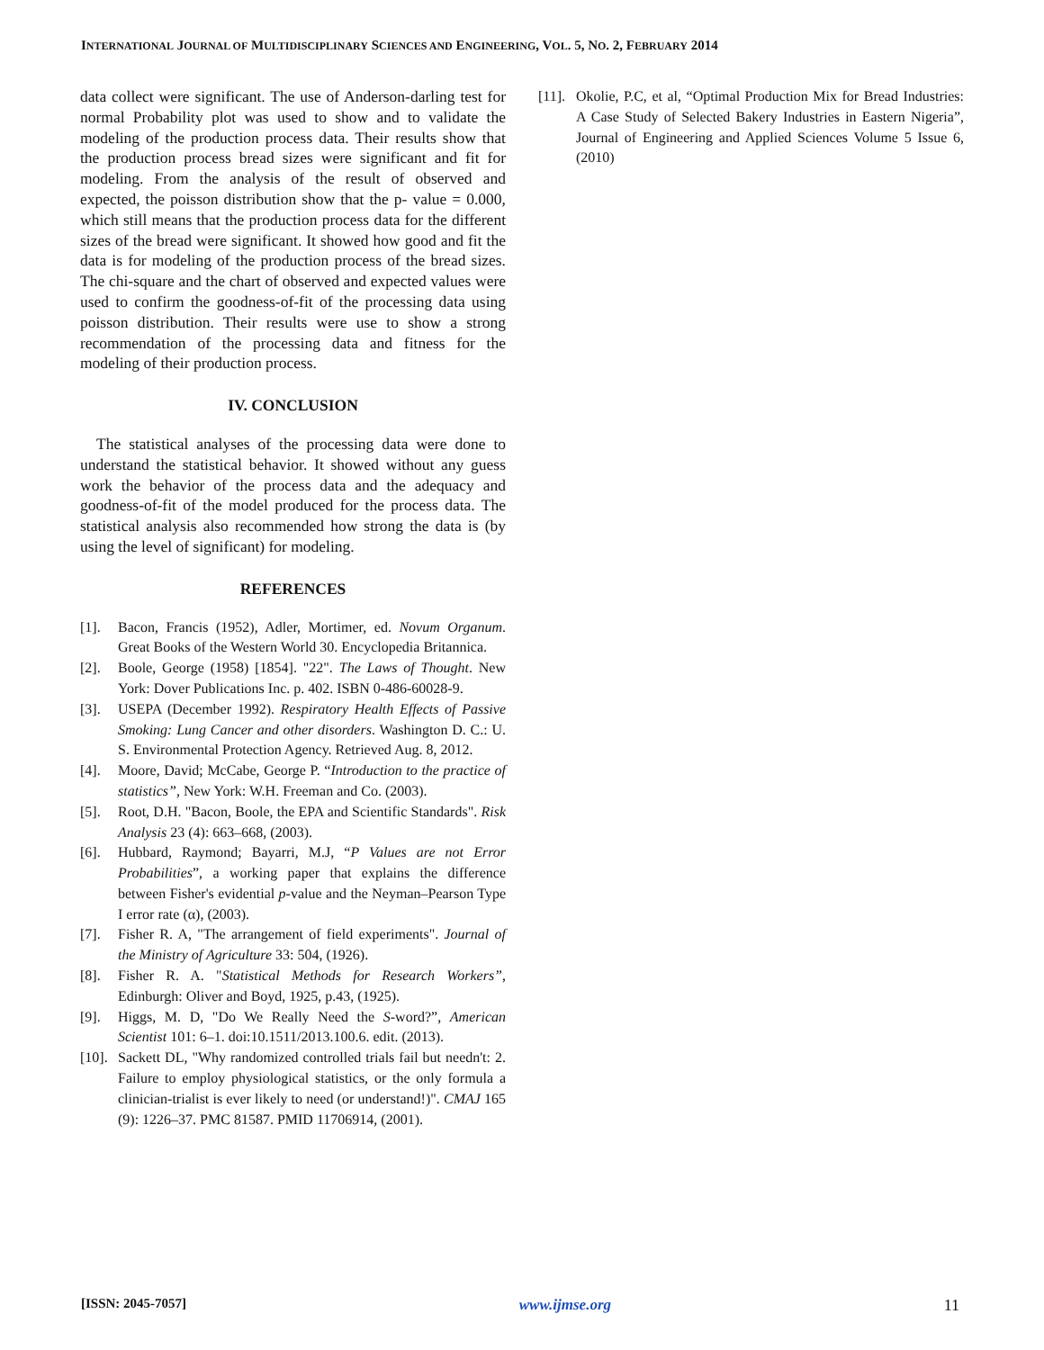INTERNATIONAL JOURNAL OF MULTIDISCIPLINARY SCIENCES AND ENGINEERING, VOL. 5, NO. 2, FEBRUARY 2014
data collect were significant. The use of Anderson-darling test for normal Probability plot was used to show and to validate the modeling of the production process data. Their results show that the production process bread sizes were significant and fit for modeling. From the analysis of the result of observed and expected, the poisson distribution show that the p- value = 0.000, which still means that the production process data for the different sizes of the bread were significant. It showed how good and fit the data is for modeling of the production process of the bread sizes. The chi-square and the chart of observed and expected values were used to confirm the goodness-of-fit of the processing data using poisson distribution. Their results were use to show a strong recommendation of the processing data and fitness for the modeling of their production process.
IV. CONCLUSION
The statistical analyses of the processing data were done to understand the statistical behavior. It showed without any guess work the behavior of the process data and the adequacy and goodness-of-fit of the model produced for the process data. The statistical analysis also recommended how strong the data is (by using the level of significant) for modeling.
REFERENCES
[1]. Bacon, Francis (1952), Adler, Mortimer, ed. Novum Organum. Great Books of the Western World 30. Encyclopedia Britannica.
[2]. Boole, George (1958) [1854]. "22". The Laws of Thought. New York: Dover Publications Inc. p. 402. ISBN 0-486-60028-9.
[3]. USEPA (December 1992). Respiratory Health Effects of Passive Smoking: Lung Cancer and other disorders. Washington D. C.: U. S. Environmental Protection Agency. Retrieved Aug. 8, 2012.
[4]. Moore, David; McCabe, George P. “Introduction to the practice of statistics”, New York: W.H. Freeman and Co. (2003).
[5]. Root, D.H. "Bacon, Boole, the EPA and Scientific Standards". Risk Analysis 23 (4): 663–668, (2003).
[6]. Hubbard, Raymond; Bayarri, M.J, “P Values are not Error Probabilities”, a working paper that explains the difference between Fisher's evidential p-value and the Neyman–Pearson Type I error rate (α), (2003).
[7]. Fisher R. A, "The arrangement of field experiments". Journal of the Ministry of Agriculture 33: 504, (1926).
[8]. Fisher R. A. "Statistical Methods for Research Workers”, Edinburgh: Oliver and Boyd, 1925, p.43, (1925).
[9]. Higgs, M. D, "Do We Really Need the S-word?”, American Scientist 101: 6–1. doi:10.1511/2013.100.6. edit. (2013).
[10]. Sackett DL, "Why randomized controlled trials fail but needn't: 2. Failure to employ physiological statistics, or the only formula a clinician-trialist is ever likely to need (or understand!)". CMAJ 165 (9): 1226–37. PMC 81587. PMID 11706914, (2001).
[11]. Okolie, P.C, et al, “Optimal Production Mix for Bread Industries: A Case Study of Selected Bakery Industries in Eastern Nigeria”, Journal of Engineering and Applied Sciences Volume 5 Issue 6, (2010)
[ISSN: 2045-7057] www.ijmse.org 11